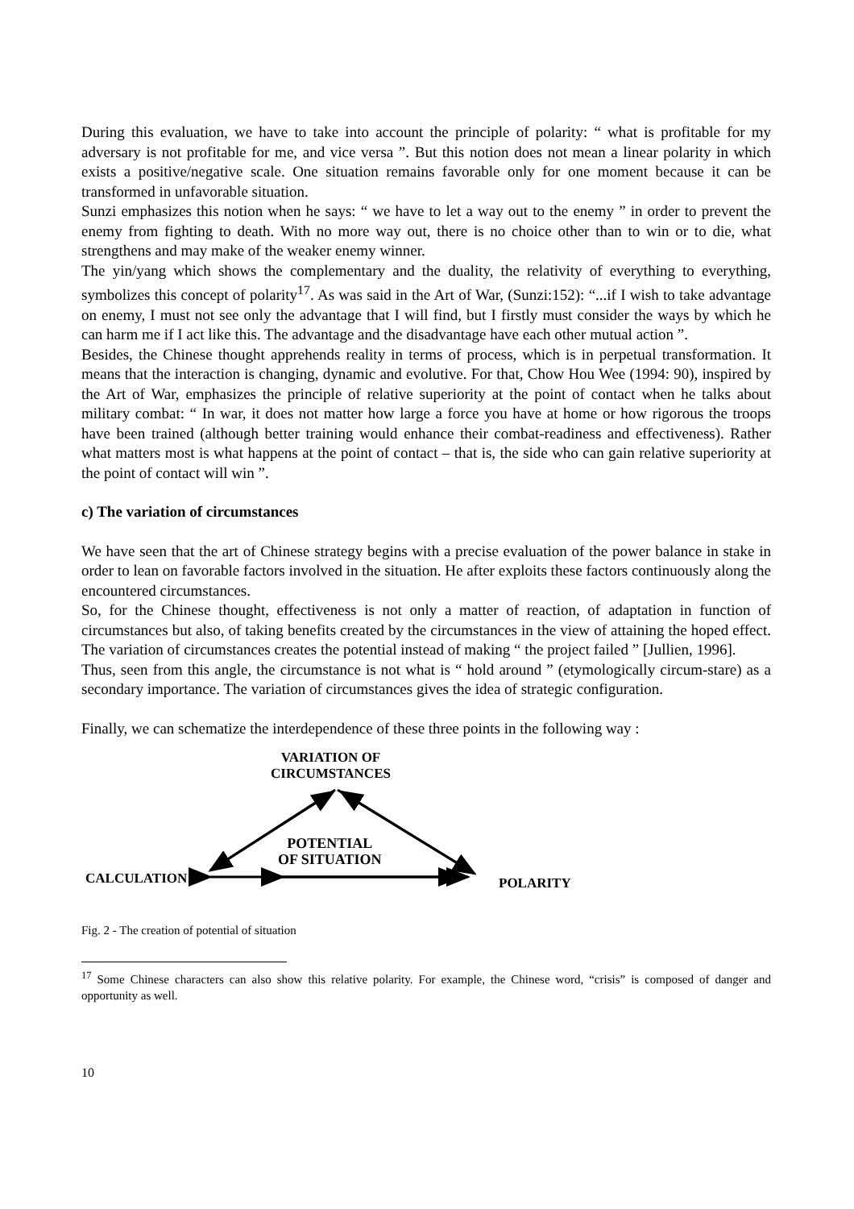During this evaluation, we have to take into account the principle of polarity: “ what is profitable for my adversary is not profitable for me, and vice versa ”. But this notion does not mean a linear polarity in which exists a positive/negative scale. One situation remains favorable only for one moment because it can be transformed in unfavorable situation.
Sunzi emphasizes this notion when he says: “ we have to let a way out to the enemy ” in order to prevent the enemy from fighting to death. With no more way out, there is no choice other than to win or to die, what strengthens and may make of the weaker enemy winner.
The yin/yang which shows the complementary and the duality, the relativity of everything to everything, symbolizes this concept of polarity<sup>17</sup>. As was said in the Art of War, (Sunzi:152): “...if I wish to take advantage on enemy, I must not see only the advantage that I will find, but I firstly must consider the ways by which he can harm me if I act like this. The advantage and the disadvantage have each other mutual action ”.
Besides, the Chinese thought apprehends reality in terms of process, which is in perpetual transformation. It means that the interaction is changing, dynamic and evolutive. For that, Chow Hou Wee (1994: 90), inspired by the Art of War, emphasizes the principle of relative superiority at the point of contact when he talks about military combat: “ In war, it does not matter how large a force you have at home or how rigorous the troops have been trained (although better training would enhance their combat-readiness and effectiveness). Rather what matters most is what happens at the point of contact – that is, the side who can gain relative superiority at the point of contact will win ”.
c) The variation of circumstances
We have seen that the art of Chinese strategy begins with a precise evaluation of the power balance in stake in order to lean on favorable factors involved in the situation. He after exploits these factors continuously along the encountered circumstances.
So, for the Chinese thought, effectiveness is not only a matter of reaction, of adaptation in function of circumstances but also, of taking benefits created by the circumstances in the view of attaining the hoped effect. The variation of circumstances creates the potential instead of making “ the project failed ” [Jullien, 1996].
Thus, seen from this angle, the circumstance is not what is “ hold around ” (etymologically circum-stare) as a secondary importance. The variation of circumstances gives the idea of strategic configuration.
Finally, we can schematize the interdependence of these three points in the following way :
VARIATION OF
CIRCUMSTANCES
POTENTIAL
OF SITUATION
CALCULATION POLARITY
Fig. 2 - The creation of potential of situation
<sup>17</sup> Some Chinese characters can also show this relative polarity. For example, the Chinese word, “crisis” is composed of danger and opportunity as well.
10